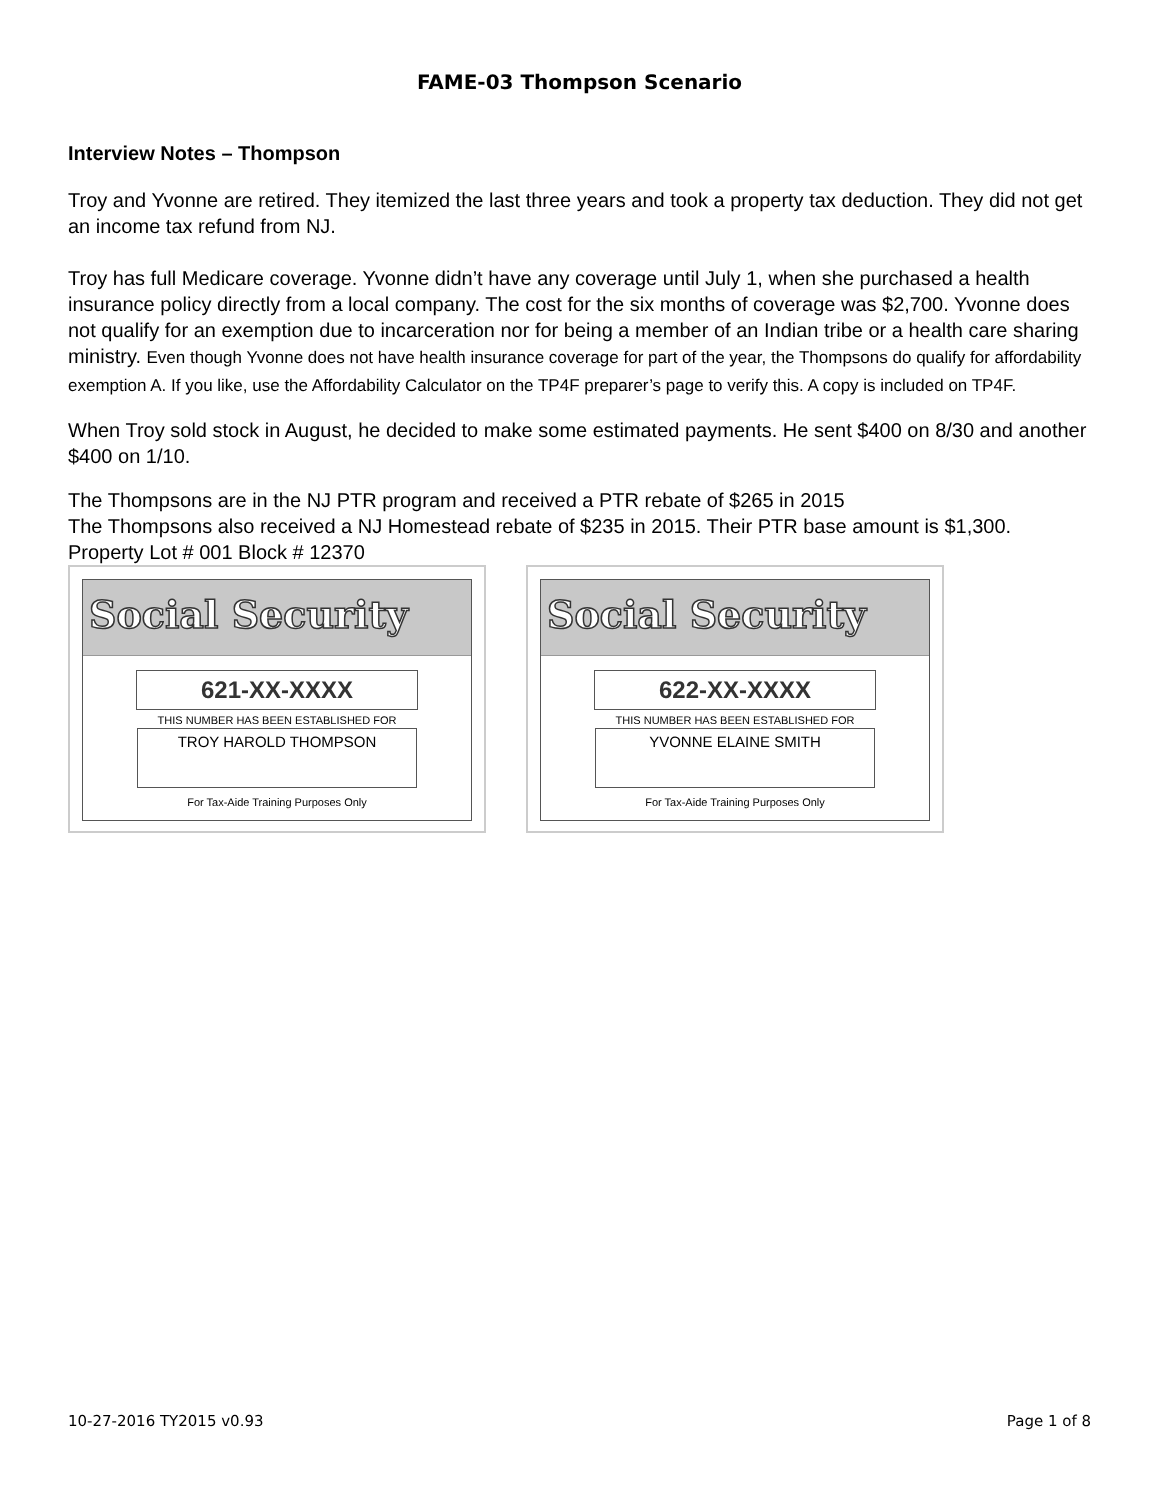FAME-03 Thompson Scenario
Interview Notes – Thompson
Troy and Yvonne are retired. They itemized the last three years and took a property tax deduction. They did not get an income tax refund from NJ.
Troy has full Medicare coverage. Yvonne didn’t have any coverage until July 1, when she purchased a health insurance policy directly from a local company. The cost for the six months of coverage was $2,700. Yvonne does not qualify for an exemption due to incarceration nor for being a member of an Indian tribe or a health care sharing ministry. Even though Yvonne does not have health insurance coverage for part of the year, the Thompsons do qualify for affordability exemption A. If you like, use the Affordability Calculator on the TP4F preparer’s page to verify this. A copy is included on TP4F.
When Troy sold stock in August, he decided to make some estimated payments. He sent $400 on 8/30 and another $400 on 1/10.
The Thompsons are in the NJ PTR program and received a PTR rebate of $265 in 2015
The Thompsons also received a NJ Homestead rebate of $235 in 2015. Their PTR base amount is $1,300. Property Lot # 001 Block # 12370
Social Security
621-XX-XXXX
THIS NUMBER HAS BEEN ESTABLISHED FOR
TROY HAROLD THOMPSON
For Tax-Aide Training Purposes Only
Social Security
622-XX-XXXX
THIS NUMBER HAS BEEN ESTABLISHED FOR
YVONNE ELAINE SMITH
For Tax-Aide Training Purposes Only
10-27-2016 TY2015 v0.93 Page 1 of 8